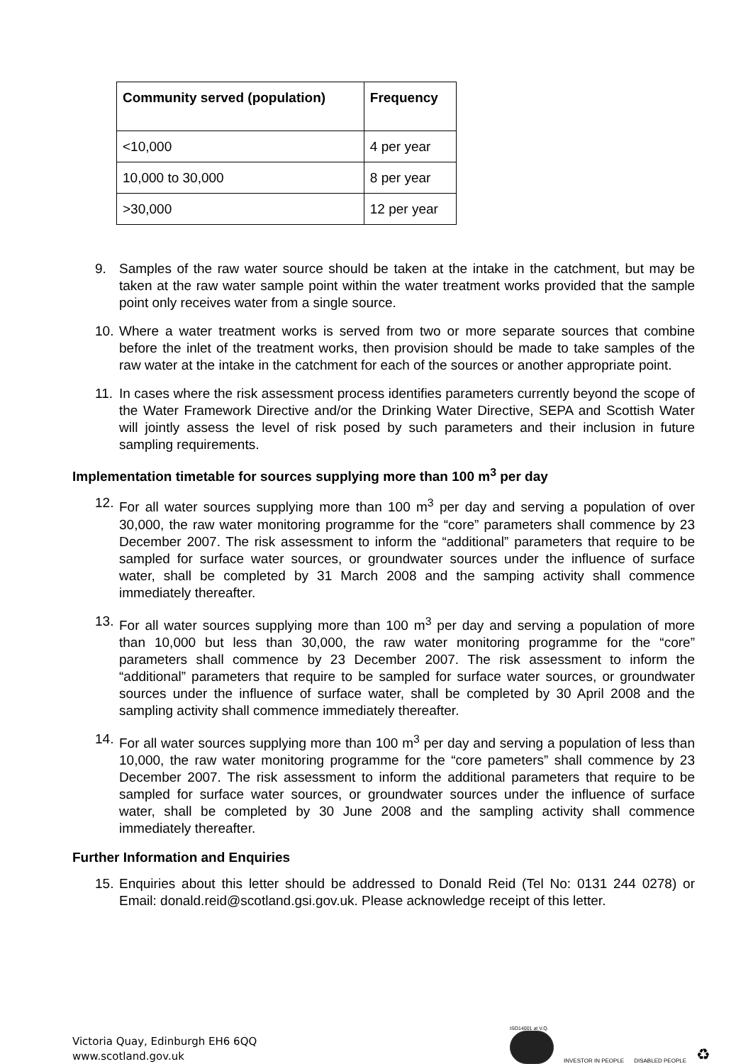| Community served (population) | Frequency |
| --- | --- |
| <10,000 | 4 per year |
| 10,000 to 30,000 | 8 per year |
| >30,000 | 12 per year |
9. Samples of the raw water source should be taken at the intake in the catchment, but may be taken at the raw water sample point within the water treatment works provided that the sample point only receives water from a single source.
10. Where a water treatment works is served from two or more separate sources that combine before the inlet of the treatment works, then provision should be made to take samples of the raw water at the intake in the catchment for each of the sources or another appropriate point.
11. In cases where the risk assessment process identifies parameters currently beyond the scope of the Water Framework Directive and/or the Drinking Water Directive, SEPA and Scottish Water will jointly assess the level of risk posed by such parameters and their inclusion in future sampling requirements.
Implementation timetable for sources supplying more than 100 m<sup>3</sup> per day
12. For all water sources supplying more than 100 m<sup>3</sup> per day and serving a population of over 30,000, the raw water monitoring programme for the “core” parameters shall commence by 23 December 2007. The risk assessment to inform the “additional” parameters that require to be sampled for surface water sources, or groundwater sources under the influence of surface water, shall be completed by 31 March 2008 and the samping activity shall commence immediately thereafter.
13. For all water sources supplying more than 100 m<sup>3</sup> per day and serving a population of more than 10,000 but less than 30,000, the raw water monitoring programme for the “core” parameters shall commence by 23 December 2007. The risk assessment to inform the “additional” parameters that require to be sampled for surface water sources, or groundwater sources under the influence of surface water, shall be completed by 30 April 2008 and the sampling activity shall commence immediately thereafter.
14. For all water sources supplying more than 100 m<sup>3</sup> per day and serving a population of less than 10,000, the raw water monitoring programme for the “core pameters” shall commence by 23 December 2007. The risk assessment to inform the additional parameters that require to be sampled for surface water sources, or groundwater sources under the influence of surface water, shall be completed by 30 June 2008 and the sampling activity shall commence immediately thereafter.
Further Information and Enquiries
15. Enquiries about this letter should be addressed to Donald Reid (Tel No: 0131 244 0278) or Email: donald.reid@scotland.gsi.gov.uk. Please acknowledge receipt of this letter.
Victoria Quay, Edinburgh EH6 6QQ
www.scotland.gov.uk
ISO14001 at V.Q.
INVESTOR IN PEOPLE
DISABLED PEOPLE
♻